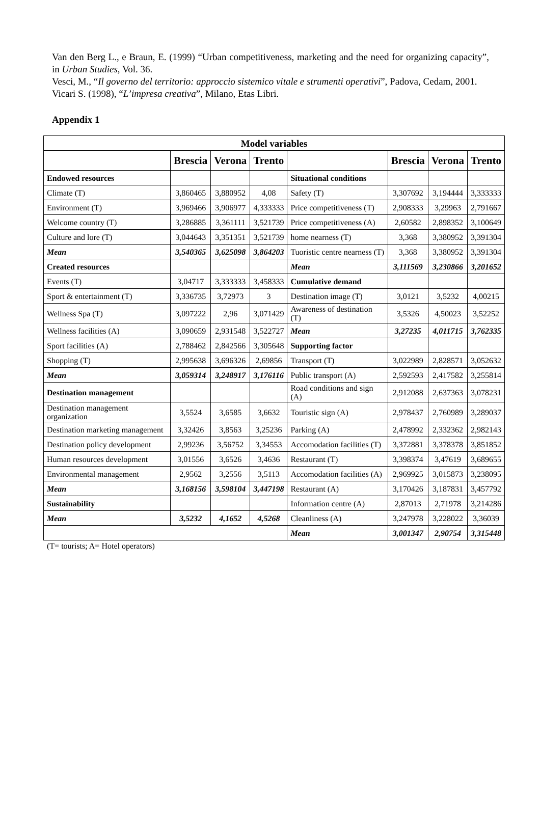Van den Berg L., e Braun, E. (1999) “Urban competitiveness, marketing and the need for organizing capacity”, in Urban Studies, Vol. 36.
Vesci, M., “Il governo del territorio: approccio sistemico vitale e strumenti operativi”, Padova, Cedam, 2001.
Vicari S. (1998), “L’impresa creativa”, Milano, Etas Libri.
Appendix 1
| Model variables | | | | | | | |
| --- | --- | --- | --- | --- | --- | --- | --- |
| | Brescia | Verona | Trento | | Brescia | Verona | Trento |
| Endowed resources | | | | Situational conditions | | | |
| Climate (T) | 3,860465 | 3,880952 | 4,08 | Safety (T) | 3,307692 | 3,194444 | 3,333333 |
| Environment (T) | 3,969466 | 3,906977 | 4,333333 | Price competitiveness (T) | 2,908333 | 3,29963 | 2,791667 |
| Welcome country (T) | 3,286885 | 3,361111 | 3,521739 | Price competitiveness (A) | 2,60582 | 2,898352 | 3,100649 |
| Culture and lore (T) | 3,044643 | 3,351351 | 3,521739 | home nearness (T) | 3,368 | 3,380952 | 3,391304 |
| Mean | 3,540365 | 3,625098 | 3,864203 | Tuoristic centre nearness (T) | 3,368 | 3,380952 | 3,391304 |
| Created resources | | | | Mean | 3,111569 | 3,230866 | 3,201652 |
| Events (T) | 3,04717 | 3,333333 | 3,458333 | Cumulative demand | | | |
| Sport & entertainment (T) | 3,336735 | 3,72973 | 3 | Destination image (T) | 3,0121 | 3,5232 | 4,00215 |
| Wellness Spa (T) | 3,097222 | 2,96 | 3,071429 | Awareness of destination (T) | 3,5326 | 4,50023 | 3,52252 |
| Wellness facilities (A) | 3,090659 | 2,931548 | 3,522727 | Mean | 3,27235 | 4,011715 | 3,762335 |
| Sport facilities (A) | 2,788462 | 2,842566 | 3,305648 | Supporting factor | | | |
| Shopping (T) | 2,995638 | 3,696326 | 2,69856 | Transport (T) | 3,022989 | 2,828571 | 3,052632 |
| Mean | 3,059314 | 3,248917 | 3,176116 | Public transport (A) | 2,592593 | 2,417582 | 3,255814 |
| Destination management | | | | Road conditions and sign (A) | 2,912088 | 2,637363 | 3,078231 |
| Destination management organization | 3,5524 | 3,6585 | 3,6632 | Touristic sign (A) | 2,978437 | 2,760989 | 3,289037 |
| Destination marketing management | 3,32426 | 3,8563 | 3,25236 | Parking (A) | 2,478992 | 2,332362 | 2,982143 |
| Destination policy development | 2,99236 | 3,56752 | 3,34553 | Accomodation facilities (T) | 3,372881 | 3,378378 | 3,851852 |
| Human resources development | 3,01556 | 3,6526 | 3,4636 | Restaurant (T) | 3,398374 | 3,47619 | 3,689655 |
| Environmental management | 2,9562 | 3,2556 | 3,5113 | Accomodation facilities (A) | 2,969925 | 3,015873 | 3,238095 |
| Mean | 3,168156 | 3,598104 | 3,447198 | Restaurant (A) | 3,170426 | 3,187831 | 3,457792 |
| Sustainability | | | | Information centre (A) | 2,87013 | 2,71978 | 3,214286 |
| Mean | 3,5232 | 4,1652 | 4,5268 | Cleanliness (A) | 3,247978 | 3,228022 | 3,36039 |
| | | | | Mean | 3,001347 | 2,90754 | 3,315448 |
(T= tourists; A= Hotel operators)